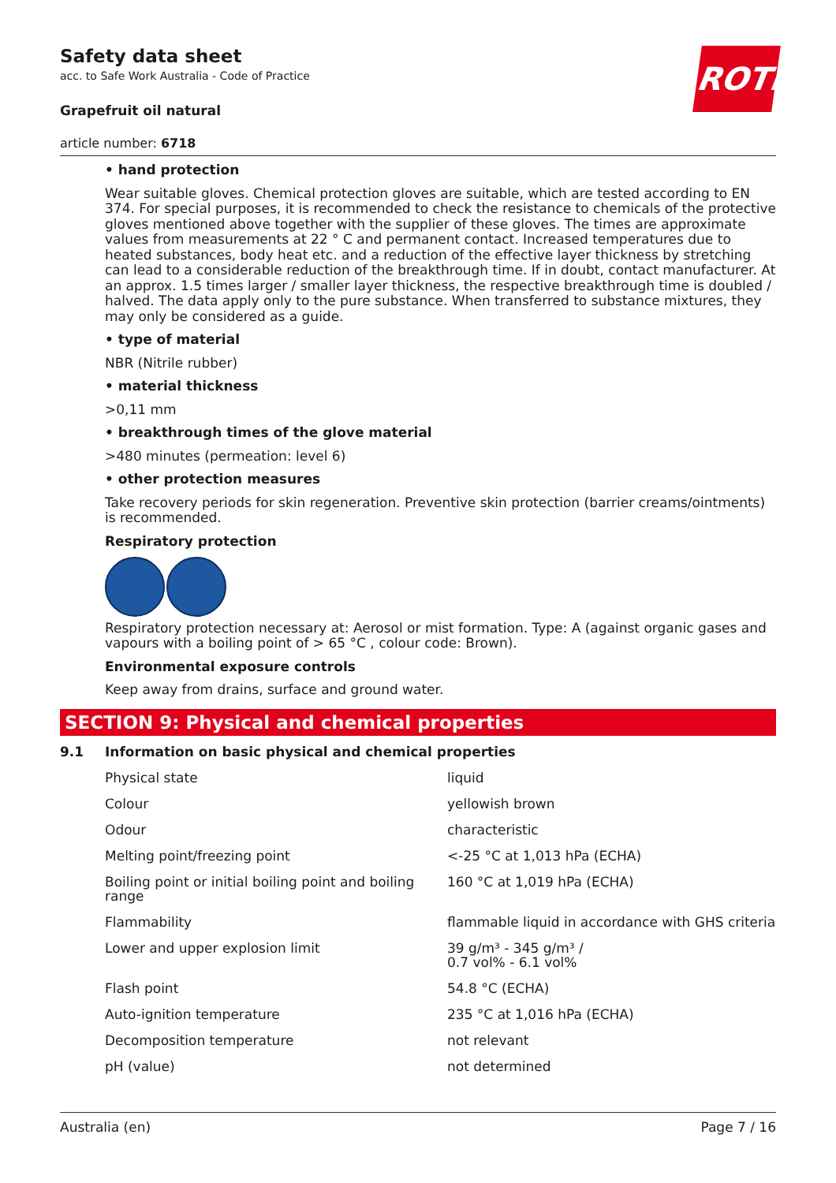ROTH
Safety data sheet
acc. to Safe Work Australia - Code of Practice
Grapefruit oil natural
article number: 6718
• hand protection
Wear suitable gloves. Chemical protection gloves are suitable, which are tested according to EN 374. For special purposes, it is recommended to check the resistance to chemicals of the protective gloves mentioned above together with the supplier of these gloves. The times are approximate values from measurements at 22 ° C and permanent contact. Increased temperatures due to heated substances, body heat etc. and a reduction of the effective layer thickness by stretching can lead to a consider­able reduction of the breakthrough time. If in doubt, contact manufacturer. At an approx. 1.5 times larger / smaller layer thickness, the respective breakthrough time is doubled / halved. The data apply only to the pure substance. When transferred to substance mixtures, they may only be considered as a guide.
• type of material
NBR (Nitrile rubber)
• material thickness
>0,11 mm
• breakthrough times of the glove material
>480 minutes (permeation: level 6)
• other protection measures
Take recovery periods for skin regeneration. Preventive skin protection (barrier creams/ointments) is recommended.
Respiratory protection
Respiratory protection necessary at: Aerosol or mist formation. Type: A (against organic gases and va­pours with a boiling point of > 65 °C , colour code: Brown).
Environmental exposure controls
Keep away from drains, surface and ground water.
SECTION 9: Physical and chemical properties
9.1 Information on basic physical and chemical properties
| Physical state | liquid |
| Colour | yellowish brown |
| Odour | characteristic |
| Melting point/freezing point | <-25 °C at 1,013 hPa (ECHA) |
| Boiling point or initial boiling point and boiling range | 160 °C at 1,019 hPa (ECHA) |
| Flammability | flammable liquid in accordance with GHS criteria |
| Lower and upper explosion limit | 39 g/m³ - 345 g/m³ / 0.7 vol% - 6.1 vol% |
| Flash point | 54.8 °C (ECHA) |
| Auto-ignition temperature | 235 °C at 1,016 hPa (ECHA) |
| Decomposition temperature | not relevant |
| pH (value) | not determined |
Australia (en) Page 7 / 16